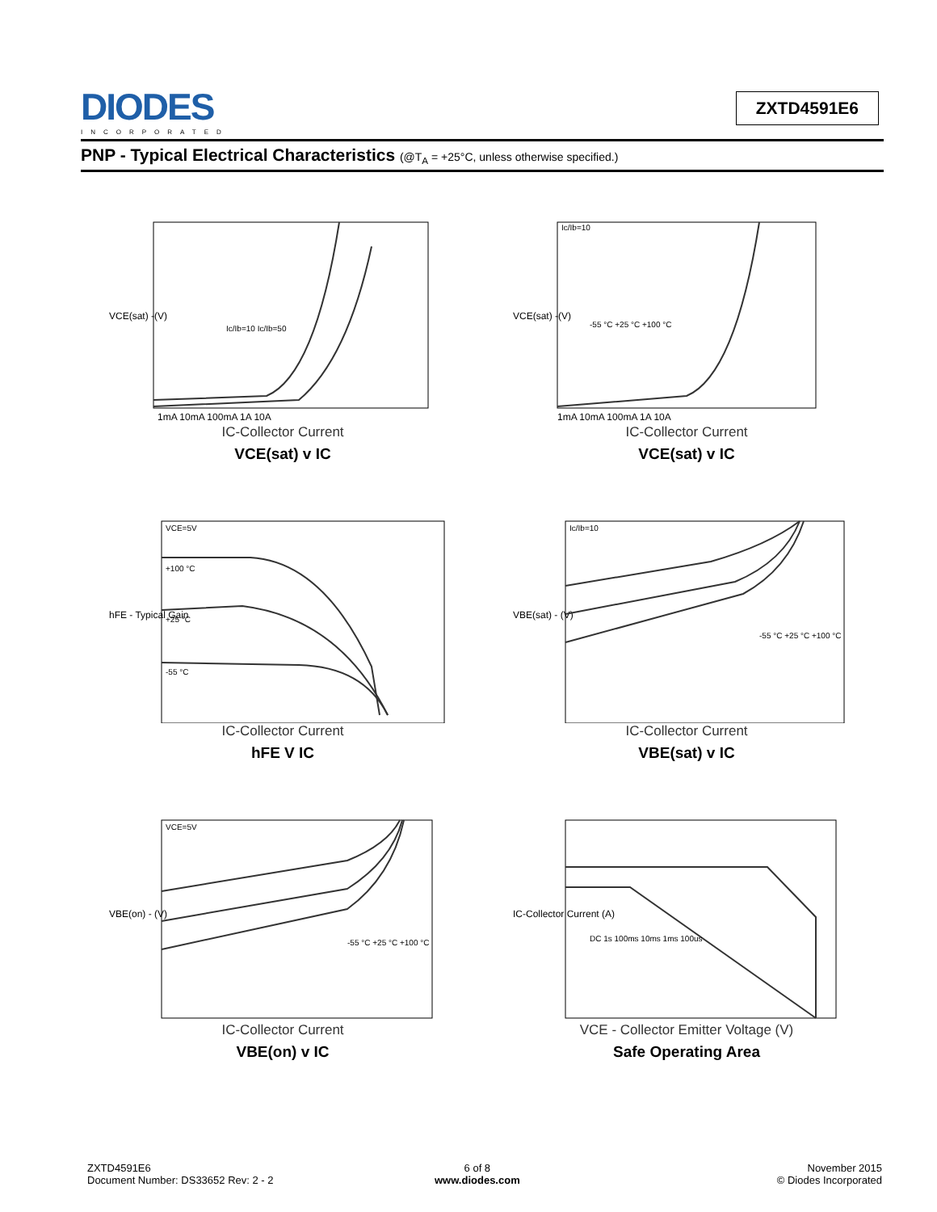DIODES
INCORPORATED
ZXTD4591E6
PNP - Typical Electrical Characteristics (@T<sub>A</sub> = +25°C, unless otherwise specified.)
VCE(sat) -(V)
Ic/Ib=10 Ic/Ib=50
1mA 10mA 100mA 1A 10A
IC-Collector Current
VCE(sat) v IC
VCE(sat) -(V)
Ic/Ib=10
-55 °C +25 °C +100 °C
1mA 10mA 100mA 1A 10A
IC-Collector Current
VCE(sat) v IC
hFE - Typical Gain
VCE=5V
+100 °C
+25 °C
-55 °C
IC-Collector Current
hFE V IC
VBE(sat) - (V)
Ic/Ib=10
-55 °C +25 °C +100 °C
IC-Collector Current
VBE(sat) v IC
VBE(on) - (V)
VCE=5V
-55 °C +25 °C +100 °C
IC-Collector Current
VBE(on) v IC
IC-Collector Current (A)
DC 1s 100ms 10ms 1ms 100us
VCE - Collector Emitter Voltage (V)
Safe Operating Area
ZXTD4591E6
Document Number: DS33652 Rev: 2 - 2
6 of 8
www.diodes.com
November 2015
© Diodes Incorporated